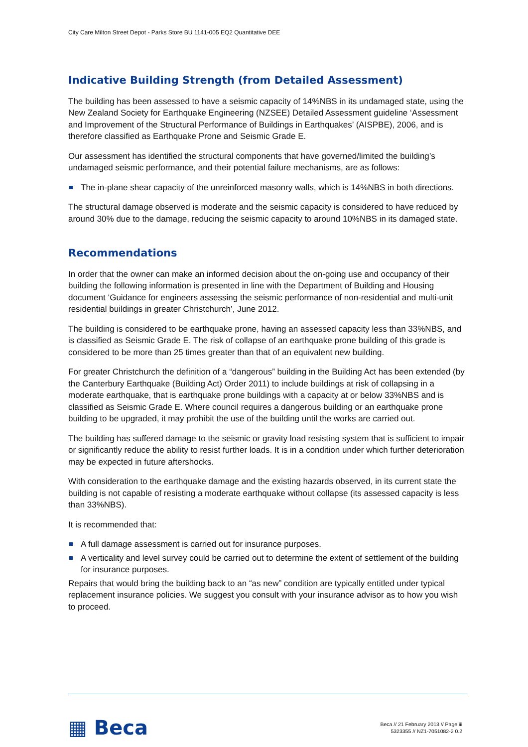City Care Milton Street Depot - Parks Store BU 1141-005 EQ2 Quantitative DEE
Indicative Building Strength (from Detailed Assessment)
The building has been assessed to have a seismic capacity of 14%NBS in its undamaged state, using the New Zealand Society for Earthquake Engineering (NZSEE) Detailed Assessment guideline ‘Assessment and Improvement of the Structural Performance of Buildings in Earthquakes’ (AISPBE), 2006, and is therefore classified as Earthquake Prone and Seismic Grade E.
Our assessment has identified the structural components that have governed/limited the building’s undamaged seismic performance, and their potential failure mechanisms, are as follows:
The in-plane shear capacity of the unreinforced masonry walls, which is 14%NBS in both directions.
The structural damage observed is moderate and the seismic capacity is considered to have reduced by around 30% due to the damage, reducing the seismic capacity to around 10%NBS in its damaged state.
Recommendations
In order that the owner can make an informed decision about the on-going use and occupancy of their building the following information is presented in line with the Department of Building and Housing document ‘Guidance for engineers assessing the seismic performance of non-residential and multi-unit residential buildings in greater Christchurch’, June 2012.
The building is considered to be earthquake prone, having an assessed capacity less than 33%NBS, and is classified as Seismic Grade E. The risk of collapse of an earthquake prone building of this grade is considered to be more than 25 times greater than that of an equivalent new building.
For greater Christchurch the definition of a “dangerous” building in the Building Act has been extended (by the Canterbury Earthquake (Building Act) Order 2011) to include buildings at risk of collapsing in a moderate earthquake, that is earthquake prone buildings with a capacity at or below 33%NBS and is classified as Seismic Grade E. Where council requires a dangerous building or an earthquake prone building to be upgraded, it may prohibit the use of the building until the works are carried out.
The building has suffered damage to the seismic or gravity load resisting system that is sufficient to impair or significantly reduce the ability to resist further loads. It is in a condition under which further deterioration may be expected in future aftershocks.
With consideration to the earthquake damage and the existing hazards observed, in its current state the building is not capable of resisting a moderate earthquake without collapse (its assessed capacity is less than 33%NBS).
It is recommended that:
A full damage assessment is carried out for insurance purposes.
A verticality and level survey could be carried out to determine the extent of settlement of the building for insurance purposes.
Repairs that would bring the building back to an “as new” condition are typically entitled under typical replacement insurance policies. We suggest you consult with your insurance advisor as to how you wish to proceed.
▦ Beca
Beca // 21 February 2013 // Page iii
5323355 // NZ1-7051082-2 0.2